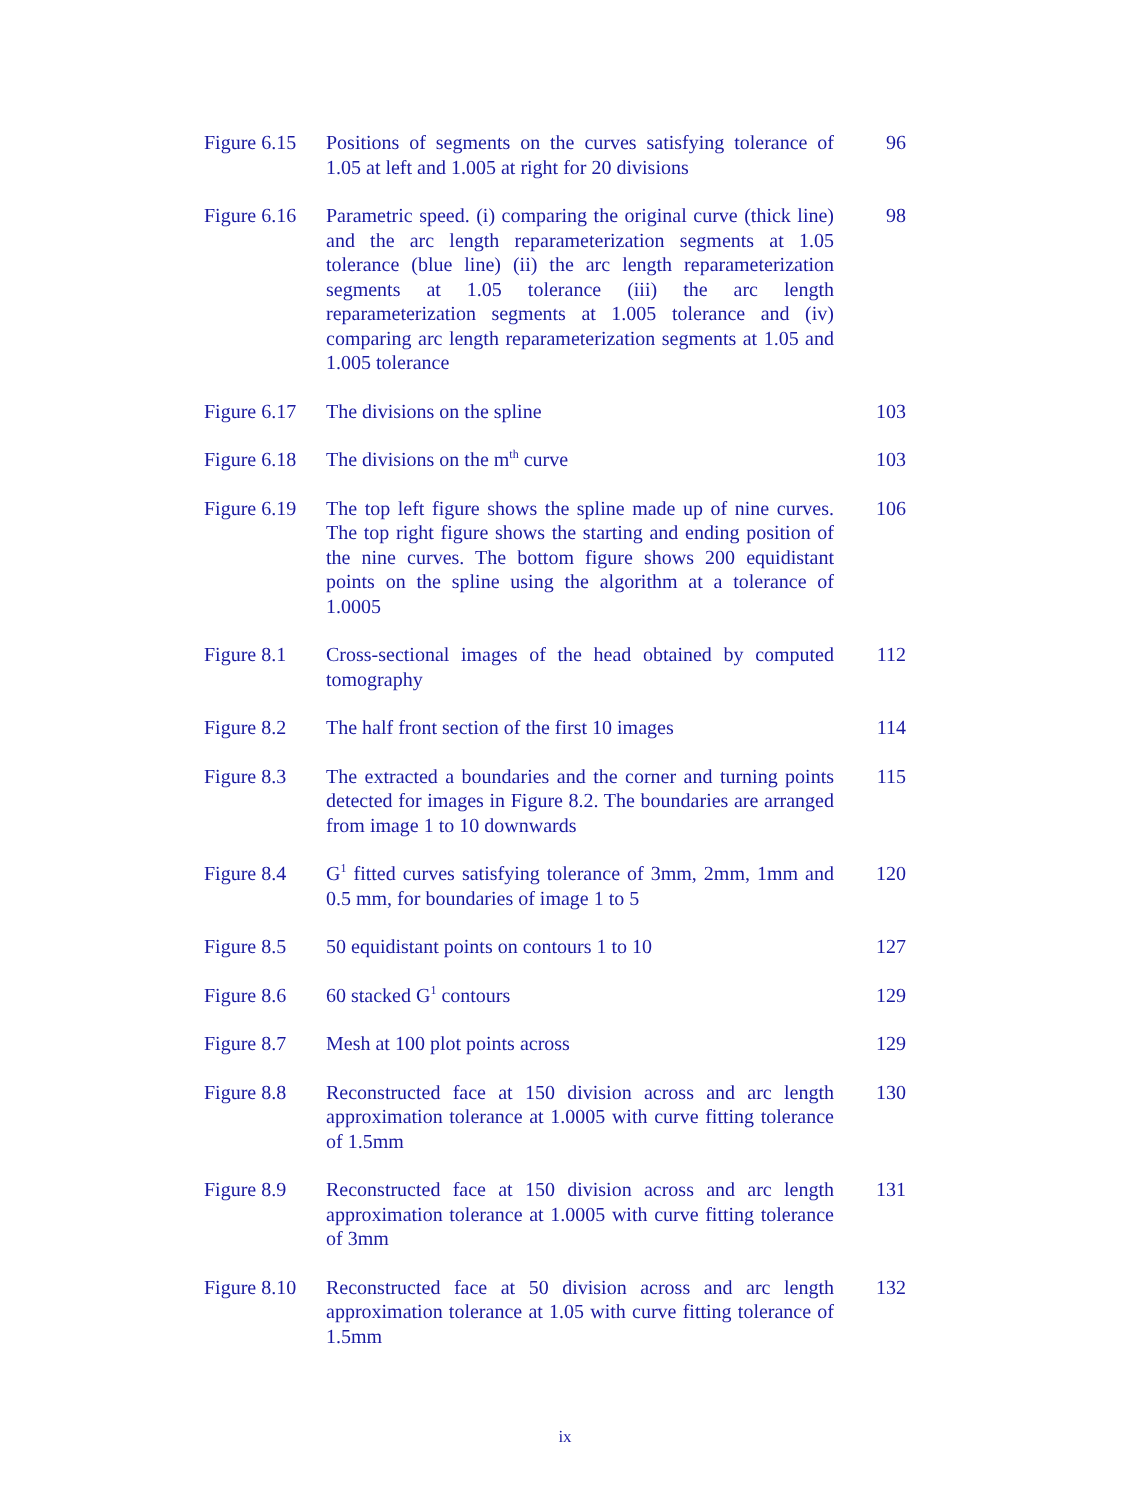| Figure 6.15 | Positions of segments on the curves satisfying tolerance of 1.05 at left and 1.005 at right for 20 divisions | 96 |
| Figure 6.16 | Parametric speed. (i) comparing the original curve (thick line) and the arc length reparameterization segments at 1.05 tolerance (blue line) (ii) the arc length reparameterization segments at 1.05 tolerance (iii) the arc length reparameterization segments at 1.005 tolerance and (iv) comparing arc length reparameterization segments at 1.05 and 1.005 tolerance | 98 |
| Figure 6.17 | The divisions on the spline | 103 |
| Figure 6.18 | The divisions on the m<sup>th</sup> curve | 103 |
| Figure 6.19 | The top left figure shows the spline made up of nine curves. The top right figure shows the starting and ending position of the nine curves. The bottom figure shows 200 equidistant points on the spline using the algorithm at a tolerance of 1.0005 | 106 |
| Figure 8.1 | Cross-sectional images of the head obtained by computed tomography | 112 |
| Figure 8.2 | The half front section of the first 10 images | 114 |
| Figure 8.3 | The extracted a boundaries and the corner and turning points detected for images in Figure 8.2. The boundaries are arranged from image 1 to 10 downwards | 115 |
| Figure 8.4 | G<sup>1</sup> fitted curves satisfying tolerance of 3mm, 2mm, 1mm and 0.5 mm, for boundaries of image 1 to 5 | 120 |
| Figure 8.5 | 50 equidistant points on contours 1 to 10 | 127 |
| Figure 8.6 | 60 stacked G<sup>1</sup> contours | 129 |
| Figure 8.7 | Mesh at 100 plot points across | 129 |
| Figure 8.8 | Reconstructed face at 150 division across and arc length approximation tolerance at 1.0005 with curve fitting tolerance of 1.5mm | 130 |
| Figure 8.9 | Reconstructed face at 150 division across and arc length approximation tolerance at 1.0005 with curve fitting tolerance of 3mm | 131 |
| Figure 8.10 | Reconstructed face at 50 division across and arc length approximation tolerance at 1.05 with curve fitting tolerance of 1.5mm | 132 |
ix